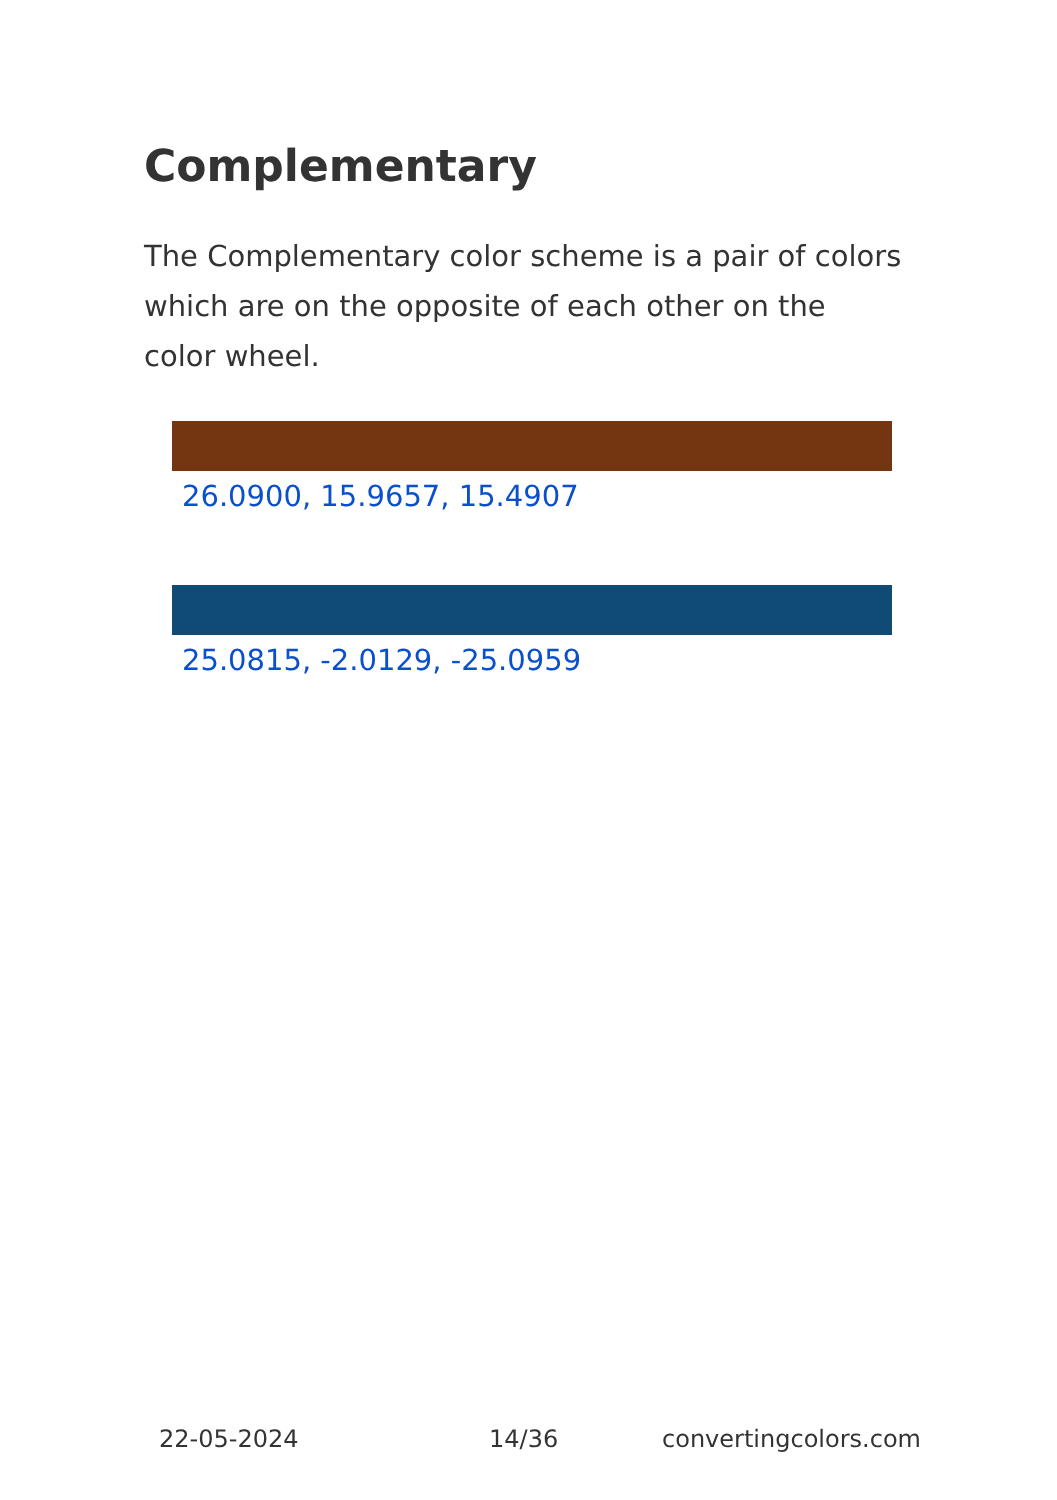Complementary
The Complementary color scheme is a pair of colors which are on the opposite of each other on the color wheel.
26.0900, 15.9657, 15.4907
25.0815, -2.0129, -25.0959
22-05-2024 14/36 convertingcolors.com